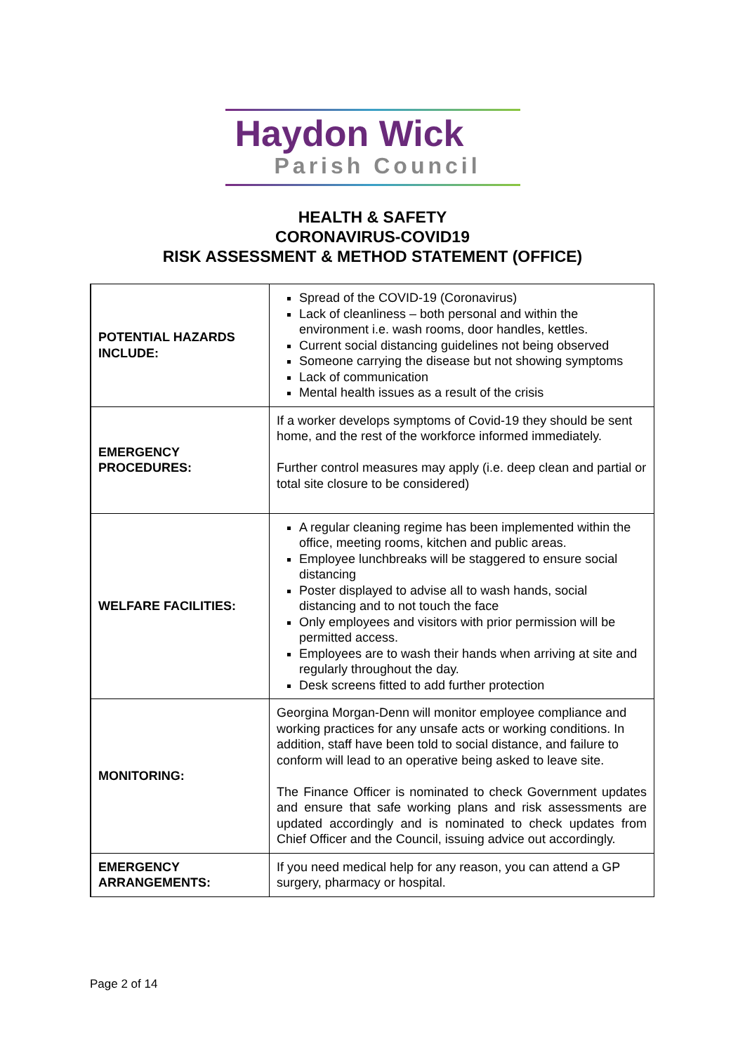Haydon Wick
Parish Council
HEALTH & SAFETY
CORONAVIRUS-COVID19
RISK ASSESSMENT & METHOD STATEMENT (OFFICE)
| POTENTIAL HAZARDS INCLUDE: | Spread of the COVID-19 (Coronavirus) Lack of cleanliness – both personal and within the environment i.e. wash rooms, door handles, kettles. Current social distancing guidelines not being observed Someone carrying the disease but not showing symptoms Lack of communication Mental health issues as a result of the crisis |
| EMERGENCY PROCEDURES: | If a worker develops symptoms of Covid-19 they should be sent home, and the rest of the workforce informed immediately. Further control measures may apply (i.e. deep clean and partial or total site closure to be considered) |
| WELFARE FACILITIES: | A regular cleaning regime has been implemented within the office, meeting rooms, kitchen and public areas. Employee lunchbreaks will be staggered to ensure social distancing Poster displayed to advise all to wash hands, social distancing and to not touch the face Only employees and visitors with prior permission will be permitted access. Employees are to wash their hands when arriving at site and regularly throughout the day. Desk screens fitted to add further protection |
| MONITORING: | Georgina Morgan-Denn will monitor employee compliance and working practices for any unsafe acts or working conditions. In addition, staff have been told to social distance, and failure to conform will lead to an operative being asked to leave site. The Finance Officer is nominated to check Government updates and ensure that safe working plans and risk assessments are updated accordingly and is nominated to check updates from Chief Officer and the Council, issuing advice out accordingly. |
| EMERGENCY ARRANGEMENTS: | If you need medical help for any reason, you can attend a GP surgery, pharmacy or hospital. |
Page 2 of 14